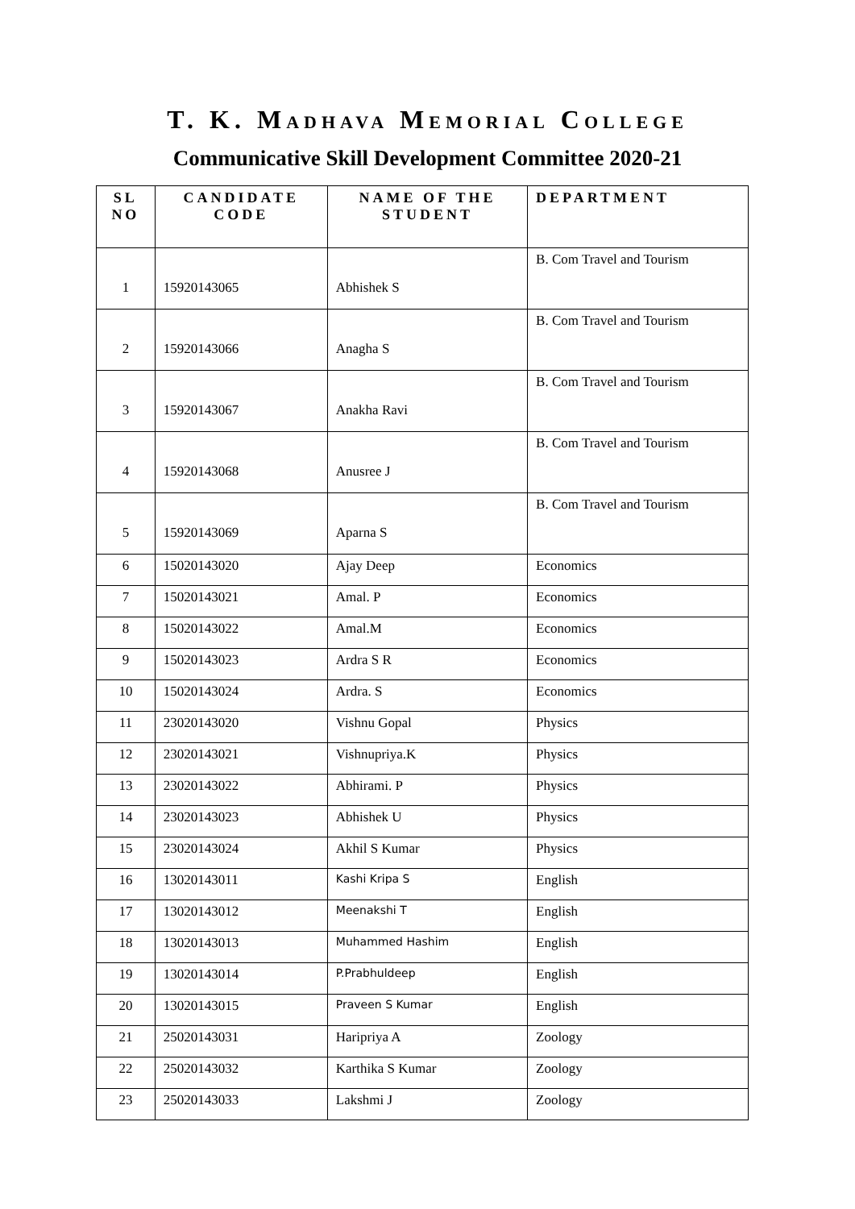T. K. MADHAVA MEMORIAL COLLEGE
Communicative Skill Development Committee 2020-21
| SL NO | CANDIDATE CODE | NAME OF THE STUDENT | DEPARTMENT |
| --- | --- | --- | --- |
| 1 | 15920143065 | Abhishek S | B. Com Travel and Tourism |
| 2 | 15920143066 | Anagha S | B. Com Travel and Tourism |
| 3 | 15920143067 | Anakha Ravi | B. Com Travel and Tourism |
| 4 | 15920143068 | Anusree J | B. Com Travel and Tourism |
| 5 | 15920143069 | Aparna S | B. Com Travel and Tourism |
| 6 | 15020143020 | Ajay Deep | Economics |
| 7 | 15020143021 | Amal. P | Economics |
| 8 | 15020143022 | Amal.M | Economics |
| 9 | 15020143023 | Ardra S R | Economics |
| 10 | 15020143024 | Ardra. S | Economics |
| 11 | 23020143020 | Vishnu Gopal | Physics |
| 12 | 23020143021 | Vishnupriya.K | Physics |
| 13 | 23020143022 | Abhirami. P | Physics |
| 14 | 23020143023 | Abhishek U | Physics |
| 15 | 23020143024 | Akhil S Kumar | Physics |
| 16 | 13020143011 | Kashi Kripa S | English |
| 17 | 13020143012 | Meenakshi T | English |
| 18 | 13020143013 | Muhammed Hashim | English |
| 19 | 13020143014 | P.Prabhuldeep | English |
| 20 | 13020143015 | Praveen S Kumar | English |
| 21 | 25020143031 | Haripriya A | Zoology |
| 22 | 25020143032 | Karthika S Kumar | Zoology |
| 23 | 25020143033 | Lakshmi J | Zoology |